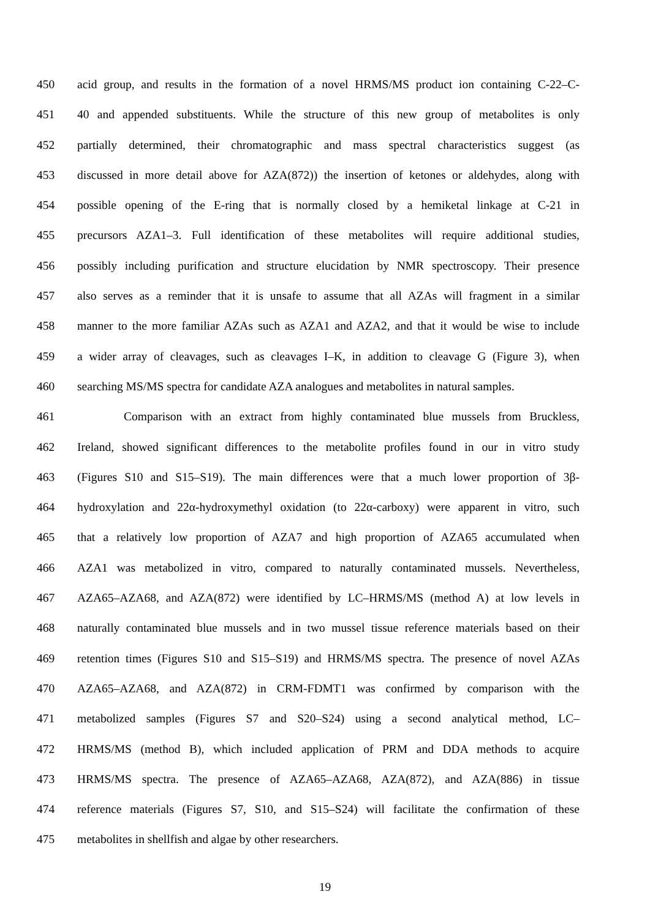450 acid group, and results in the formation of a novel HRMS/MS product ion containing C-22–C-
451 40 and appended substituents. While the structure of this new group of metabolites is only
452 partially determined, their chromatographic and mass spectral characteristics suggest (as
453 discussed in more detail above for AZA(872)) the insertion of ketones or aldehydes, along with
454 possible opening of the E-ring that is normally closed by a hemiketal linkage at C-21 in
455 precursors AZA1–3. Full identification of these metabolites will require additional studies,
456 possibly including purification and structure elucidation by NMR spectroscopy. Their presence
457 also serves as a reminder that it is unsafe to assume that all AZAs will fragment in a similar
458 manner to the more familiar AZAs such as AZA1 and AZA2, and that it would be wise to include
459 a wider array of cleavages, such as cleavages I–K, in addition to cleavage G (Figure 3), when
460 searching MS/MS spectra for candidate AZA analogues and metabolites in natural samples.
461 Comparison with an extract from highly contaminated blue mussels from Bruckless,
462 Ireland, showed significant differences to the metabolite profiles found in our in vitro study
463 (Figures S10 and S15–S19). The main differences were that a much lower proportion of 3β-
464 hydroxylation and 22α-hydroxymethyl oxidation (to 22α-carboxy) were apparent in vitro, such
465 that a relatively low proportion of AZA7 and high proportion of AZA65 accumulated when
466 AZA1 was metabolized in vitro, compared to naturally contaminated mussels. Nevertheless,
467 AZA65–AZA68, and AZA(872) were identified by LC–HRMS/MS (method A) at low levels in
468 naturally contaminated blue mussels and in two mussel tissue reference materials based on their
469 retention times (Figures S10 and S15–S19) and HRMS/MS spectra. The presence of novel AZAs
470 AZA65–AZA68, and AZA(872) in CRM-FDMT1 was confirmed by comparison with the
471 metabolized samples (Figures S7 and S20–S24) using a second analytical method, LC–
472 HRMS/MS (method B), which included application of PRM and DDA methods to acquire
473 HRMS/MS spectra. The presence of AZA65–AZA68, AZA(872), and AZA(886) in tissue
474 reference materials (Figures S7, S10, and S15–S24) will facilitate the confirmation of these
475 metabolites in shellfish and algae by other researchers.
19